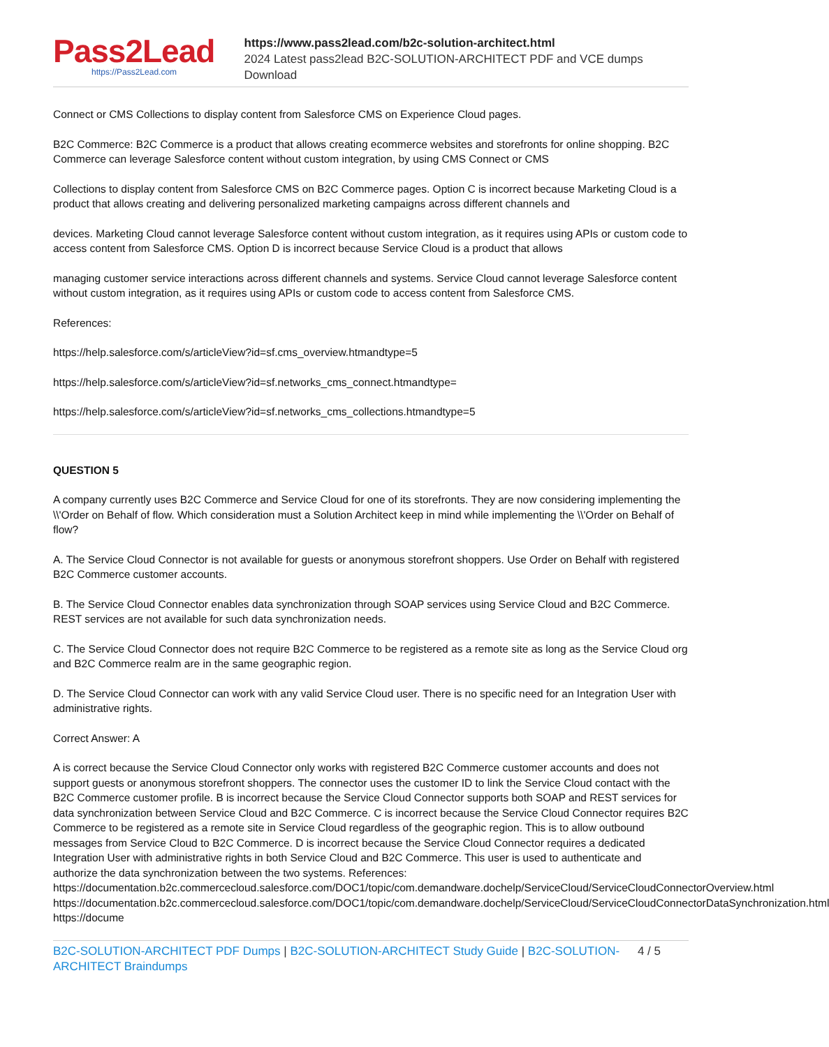Pass2Lead
https://Pass2Lead.com
https://www.pass2lead.com/b2c-solution-architect.html
2024 Latest pass2lead B2C-SOLUTION-ARCHITECT PDF and VCE dumps Download
Connect or CMS Collections to display content from Salesforce CMS on Experience Cloud pages.
B2C Commerce: B2C Commerce is a product that allows creating ecommerce websites and storefronts for online shopping. B2C Commerce can leverage Salesforce content without custom integration, by using CMS Connect or CMS
Collections to display content from Salesforce CMS on B2C Commerce pages. Option C is incorrect because Marketing Cloud is a product that allows creating and delivering personalized marketing campaigns across different channels and
devices. Marketing Cloud cannot leverage Salesforce content without custom integration, as it requires using APIs or custom code to access content from Salesforce CMS. Option D is incorrect because Service Cloud is a product that allows
managing customer service interactions across different channels and systems. Service Cloud cannot leverage Salesforce content without custom integration, as it requires using APIs or custom code to access content from Salesforce CMS.
References:
https://help.salesforce.com/s/articleView?id=sf.cms_overview.htmandtype=5
https://help.salesforce.com/s/articleView?id=sf.networks_cms_connect.htmandtype=
https://help.salesforce.com/s/articleView?id=sf.networks_cms_collections.htmandtype=5
QUESTION 5
A company currently uses B2C Commerce and Service Cloud for one of its storefronts. They are now considering implementing the \\'Order on Behalf of flow. Which consideration must a Solution Architect keep in mind while implementing the \\'Order on Behalf of flow?
A. The Service Cloud Connector is not available for guests or anonymous storefront shoppers. Use Order on Behalf with registered B2C Commerce customer accounts.
B. The Service Cloud Connector enables data synchronization through SOAP services using Service Cloud and B2C Commerce. REST services are not available for such data synchronization needs.
C. The Service Cloud Connector does not require B2C Commerce to be registered as a remote site as long as the Service Cloud org and B2C Commerce realm are in the same geographic region.
D. The Service Cloud Connector can work with any valid Service Cloud user. There is no specific need for an Integration User with administrative rights.
Correct Answer: A
A is correct because the Service Cloud Connector only works with registered B2C Commerce customer accounts and does not support guests or anonymous storefront shoppers. The connector uses the customer ID to link the Service Cloud contact with the B2C Commerce customer profile. B is incorrect because the Service Cloud Connector supports both SOAP and REST services for data synchronization between Service Cloud and B2C Commerce. C is incorrect because the Service Cloud Connector requires B2C Commerce to be registered as a remote site in Service Cloud regardless of the geographic region. This is to allow outbound messages from Service Cloud to B2C Commerce. D is incorrect because the Service Cloud Connector requires a dedicated Integration User with administrative rights in both Service Cloud and B2C Commerce. This user is used to authenticate and authorize the data synchronization between the two systems. References: https://documentation.b2c.commercecloud.salesforce.com/DOC1/topic/com.demandware.dochelp/ServiceCloud/ServiceCloudConnectorOverview.html https://documentation.b2c.commercecloud.salesforce.com/DOC1/topic/com.demandware.dochelp/ServiceCloud/ServiceCloudConnectorDataSynchronization.html https://docume
B2C-SOLUTION-ARCHITECT PDF Dumps | B2C-SOLUTION-ARCHITECT Study Guide | B2C-SOLUTION-ARCHITECT Braindumps
4 / 5